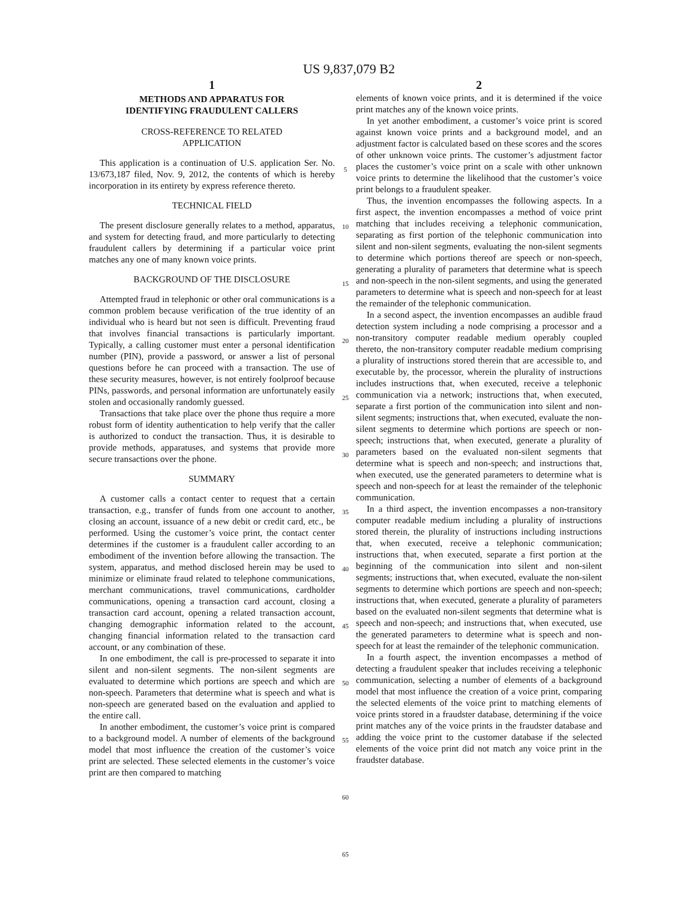US 9,837,079 B2
1
METHODS AND APPARATUS FOR
IDENTIFYING FRAUDULENT CALLERS
CROSS-REFERENCE TO RELATED
APPLICATION
This application is a continuation of U.S. application Ser. No. 13/673,187 filed, Nov. 9, 2012, the contents of which is hereby incorporation in its entirety by express reference thereto.
TECHNICAL FIELD
The present disclosure generally relates to a method, apparatus, and system for detecting fraud, and more particularly to detecting fraudulent callers by determining if a particular voice print matches any one of many known voice prints.
BACKGROUND OF THE DISCLOSURE
Attempted fraud in telephonic or other oral communications is a common problem because verification of the true identity of an individual who is heard but not seen is difficult. Preventing fraud that involves financial transactions is particularly important. Typically, a calling customer must enter a personal identification number (PIN), provide a password, or answer a list of personal questions before he can proceed with a transaction. The use of these security measures, however, is not entirely foolproof because PINs, passwords, and personal information are unfortunately easily stolen and occasionally randomly guessed.
Transactions that take place over the phone thus require a more robust form of identity authentication to help verify that the caller is authorized to conduct the transaction. Thus, it is desirable to provide methods, apparatuses, and systems that provide more secure transactions over the phone.
SUMMARY
A customer calls a contact center to request that a certain transaction, e.g., transfer of funds from one account to another, closing an account, issuance of a new debit or credit card, etc., be performed. Using the customer’s voice print, the contact center determines if the customer is a fraudulent caller according to an embodiment of the invention before allowing the transaction. The system, apparatus, and method disclosed herein may be used to minimize or eliminate fraud related to telephone communications, merchant communications, travel communications, cardholder communications, opening a transaction card account, closing a transaction card account, opening a related transaction account, changing demographic information related to the account, changing financial information related to the transaction card account, or any combination of these.
In one embodiment, the call is pre-processed to separate it into silent and non-silent segments. The non-silent segments are evaluated to determine which portions are speech and which are non-speech. Parameters that determine what is speech and what is non-speech are generated based on the evaluation and applied to the entire call.
In another embodiment, the customer’s voice print is compared to a background model. A number of elements of the background model that most influence the creation of the customer’s voice print are selected. These selected elements in the customer’s voice print are then compared to matching
5
10
15
20
25
30
35
40
45
50
55
60
65
2
elements of known voice prints, and it is determined if the voice print matches any of the known voice prints.
In yet another embodiment, a customer’s voice print is scored against known voice prints and a background model, and an adjustment factor is calculated based on these scores and the scores of other unknown voice prints. The customer’s adjustment factor places the customer’s voice print on a scale with other unknown voice prints to determine the likelihood that the customer’s voice print belongs to a fraudulent speaker.
Thus, the invention encompasses the following aspects. In a first aspect, the invention encompasses a method of voice print matching that includes receiving a telephonic communication, separating as first portion of the telephonic communication into silent and non-silent segments, evaluating the non-silent segments to determine which portions thereof are speech or non-speech, generating a plurality of parameters that determine what is speech and non-speech in the non-silent segments, and using the generated parameters to determine what is speech and non-speech for at least the remainder of the telephonic communication.
In a second aspect, the invention encompasses an audible fraud detection system including a node comprising a processor and a non-transitory computer readable medium operably coupled thereto, the non-transitory computer readable medium comprising a plurality of instructions stored therein that are accessible to, and executable by, the processor, wherein the plurality of instructions includes instructions that, when executed, receive a telephonic communication via a network; instructions that, when executed, separate a first portion of the communication into silent and non-silent segments; instructions that, when executed, evaluate the non-silent segments to determine which portions are speech or non-speech; instructions that, when executed, generate a plurality of parameters based on the evaluated non-silent segments that determine what is speech and non-speech; and instructions that, when executed, use the generated parameters to determine what is speech and non-speech for at least the remainder of the telephonic communication.
In a third aspect, the invention encompasses a non-transitory computer readable medium including a plurality of instructions stored therein, the plurality of instructions including instructions that, when executed, receive a telephonic communication; instructions that, when executed, separate a first portion at the beginning of the communication into silent and non-silent segments; instructions that, when executed, evaluate the non-silent segments to determine which portions are speech and non-speech; instructions that, when executed, generate a plurality of parameters based on the evaluated non-silent segments that determine what is speech and non-speech; and instructions that, when executed, use the generated parameters to determine what is speech and non-speech for at least the remainder of the telephonic communication.
In a fourth aspect, the invention encompasses a method of detecting a fraudulent speaker that includes receiving a telephonic communication, selecting a number of elements of a background model that most influence the creation of a voice print, comparing the selected elements of the voice print to matching elements of voice prints stored in a fraudster database, determining if the voice print matches any of the voice prints in the fraudster database and adding the voice print to the customer database if the selected elements of the voice print did not match any voice print in the fraudster database.